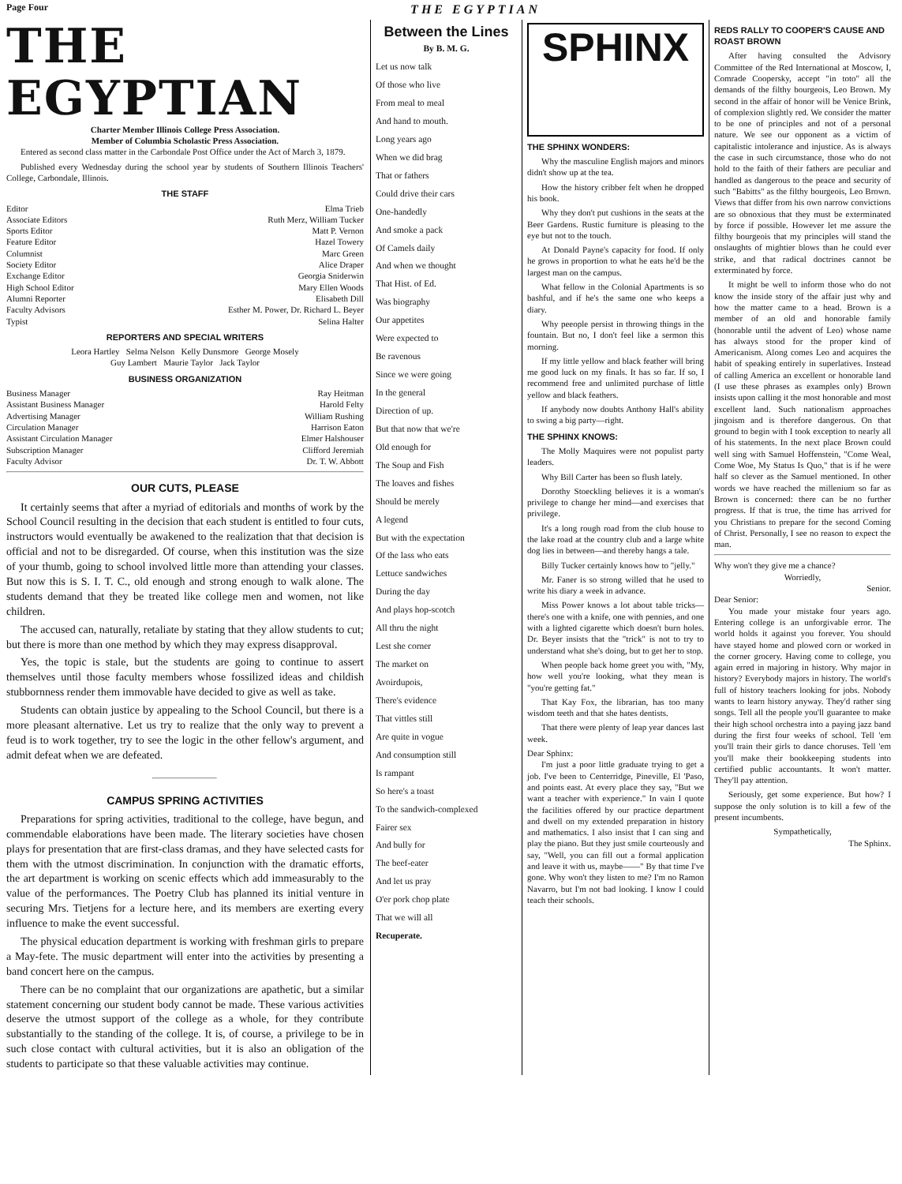Page Four THE EGYPTIAN
THE EGYPTIAN
Charter Member Illinois College Press Association.
Member of Columbia Scholastic Press Association.
Entered as second class matter in the Carbondale Post Office under the Act of March 3, 1879.
Published every Wednesday during the school year by students of Southern Illinois Teachers' College, Carbondale, Illinois.
THE STAFF
Editor Elma Trieb
Associate Editors Ruth Merz, William Tucker
Sports Editor Matt P. Vernon
Feature Editor Hazel Towery
Columnist Marc Green
Society Editor Alice Draper
Exchange Editor Georgia Sniderwin
High School Editor Mary Ellen Woods
Alumni Reporter Elisabeth Dill
Faculty Advisors Esther M. Power, Dr. Richard L. Beyer
Typist Selina Halter
REPORTERS AND SPECIAL WRITERS
Leora Hartley Selma Nelson Kelly Dunsmore George Mosely
Guy Lambert Maurie Taylor Jack Taylor
BUSINESS ORGANIZATION
Business Manager Ray Heitman
Assistant Business Manager Harold Felty
Advertising Manager William Rushing
Circulation Manager Harrison Eaton
Assistant Circulation Manager Elmer Halshouser
Subscription Manager Clifford Jeremiah
Faculty Advisor Dr. T. W. Abbott
OUR CUTS, PLEASE
It certainly seems that after a myriad of editorials and months of work by the School Council resulting in the decision that each student is entitled to four cuts, instructors would eventually be awakened to the realization that that decision is official and not to be disregarded. Of course, when this institution was the size of your thumb, going to school involved little more than attending your classes. But now this is S. I. T. C., old enough and strong enough to walk alone. The students demand that they be treated like college men and women, not like children.
The accused can, naturally, retaliate by stating that they allow students to cut; but there is more than one method by which they may express disapproval.
Yes, the topic is stale, but the students are going to continue to assert themselves until those faculty members whose fossilized ideas and childish stubbornness render them immovable have decided to give as well as take.
Students can obtain justice by appealing to the School Council, but there is a more pleasant alternative. Let us try to realize that the only way to prevent a feud is to work together, try to see the logic in the other fellow's argument, and admit defeat when we are defeated.
CAMPUS SPRING ACTIVITIES
Preparations for spring activities, traditional to the college, have begun, and commendable elaborations have been made. The literary societies have chosen plays for presentation that are first-class dramas, and they have selected casts for them with the utmost discrimination. In conjunction with the dramatic efforts, the art department is working on scenic effects which add immeasurably to the value of the performances. The Poetry Club has planned its initial venture in securing Mrs. Tietjens for a lecture here, and its members are exerting every influence to make the event successful.
The physical education department is working with freshman girls to prepare a May-fete. The music department will enter into the activities by presenting a band concert here on the campus.
There can be no complaint that our organizations are apathetic, but a similar statement concerning our student body cannot be made. These various activities deserve the utmost support of the college as a whole, for they contribute substantially to the standing of the college. It is, of course, a privilege to be in such close contact with cultural activities, but it is also an obligation of the students to participate so that these valuable activities may continue.
Between the Lines
By B. M. G.
Let us now talk
Of those who live
From meal to meal
And hand to mouth.
Long years ago
When we did brag
That or fathers
Could drive their cars
One-handedly
And smoke a pack
Of Camels daily
And when we thought
That Hist. of Ed.
Was biography
Our appetites
Were expected to
Be ravenous
Since we were going
In the general
Direction of up.
But that now that we're
Old enough for
The Soup and Fish
The loaves and fishes
Should be merely
A legend
But with the expectation
Of the lass who eats
Lettuce sandwiches
During the day
And plays hop-scotch
All thru the night
Lest she corner
The market on
Avoirdupois,
There's evidence
That vittles still
Are quite in vogue
And consumption still
Is rampant
So here's a toast
To the sandwich-complexed
Fairer sex
And bully for
The beef-eater
And let us pray
O'er pork chop plate
That we will all
Recuperate.
SPHINX
THE SPHINX WONDERS:
Why the masculine English majors and minors didn't show up at the tea.
How the history cribber felt when he dropped his book.
Why they don't put cushions in the seats at the Beer Gardens. Rustic furniture is pleasing to the eye but not to the touch.
At Donald Payne's capacity for food. If only he grows in proportion to what he eats he'd be the largest man on the campus.
What fellow in the Colonial Apartments is so bashful, and if he's the same one who keeps a diary.
Why peeople persist in throwing things in the fountain. But no, I don't feel like a sermon this morning.
If my little yellow and black feather will bring me good luck on my finals. It has so far. If so, I recommend free and unlimited purchase of little yellow and black feathers.
If anybody now doubts Anthony Hall's ability to swing a big party—right.
THE SPHINX KNOWS:
The Molly Maquires were not populist party leaders.
Why Bill Carter has been so flush lately.
Dorothy Stoeckling believes it is a woman's privilege to change her mind—and exercises that privilege.
It's a long rough road from the club house to the lake road at the country club and a large white dog lies in between—and thereby hangs a tale.
Billy Tucker certainly knows how to "jelly."
Mr. Faner is so strong willed that he used to write his diary a week in advance.
Miss Power knows a lot about table tricks—there's one with a knife, one with pennies, and one with a lighted cigarette which doesn't burn holes. Dr. Beyer insists that the "trick" is not to try to understand what she's doing, but to get her to stop.
When people back home greet you with, "My, how well you're looking, what they mean is "you're getting fat."
That Kay Fox, the librarian, has too many wisdom teeth and that she hates dentists.
That there were plenty of leap year dances last week.
Dear Sphinx:
I'm just a poor little graduate trying to get a job. I've been to Centerridge, Pineville, El 'Paso, and points east. At every place they say, "But we want a teacher with experience." In vain I quote the facilities offered by our practice department and dwell on my extended preparation in history and mathematics. I also insist that I can sing and play the piano. But they just smile courteously and say, "Well, you can fill out a formal application and leave it with us, maybe——" By that time I've gone. Why won't they listen to me? I'm no Ramon Navarro, but I'm not bad looking. I know I could teach their schools.
REDS RALLY TO COOPER'S CAUSE AND ROAST BROWN
After having consulted the Advisory Committee of the Red International at Moscow, I, Comrade Coopersky, accept "in toto" all the demands of the filthy bourgeois, Leo Brown. My second in the affair of honor will be Venice Brink, of complexion slightly red. We consider the matter to be one of principles and not of a personal nature. We see our opponent as a victim of capitalistic intolerance and injustice. As is always the case in such circumstance, those who do not hold to the faith of their fathers are peculiar and handled as dangerous to the peace and security of such "Babitts" as the filthy bourgeois, Leo Brown. Views that differ from his own narrow convictions are so obnoxious that they must be exterminated by force if possible. However let me assure the filthy bourgeois that my principles will stand the onslaughts of mightier blows than he could ever strike, and that radical doctrines cannot be exterminated by force.
It might be well to inform those who do not know the inside story of the affair just why and how the matter came to a head. Brown is a member of an old and honorable family (honorable until the advent of Leo) whose name has always stood for the proper kind of Americanism. Along comes Leo and acquires the habit of speaking entirely in superlatives. Instead of calling America an excellent or honorable land (I use these phrases as examples only) Brown insists upon calling it the most honorable and most excellent land. Such nationalism approaches jingoism and is therefore dangerous. On that ground to begin with I took exception to nearly all of his statements. In the next place Brown could well sing with Samuel Hoffenstein, "Come Weal, Come Woe, My Status Is Quo," that is if he were half so clever as the Samuel mentioned. In other words we have reached the millenium so far as Brown is concerned: there can be no further progress. If that is true, the time has arrived for you Christians to prepare for the second Coming of Christ. Personally, I see no reason to expect the man.
Why won't they give me a chance?
Worriedly,
Senior.
Dear Senior:
You made your mistake four years ago. Entering college is an unforgivable error. The world holds it against you forever. You should have stayed home and plowed corn or worked in the corner grocery. Having come to college, you again erred in majoring in history. Why major in history? Everybody majors in history. The world's full of history teachers looking for jobs. Nobody wants to learn history anyway. They'd rather sing songs. Tell all the people you'll guarantee to make their high school orchestra into a paying jazz band during the first four weeks of school. Tell 'em you'll train their girls to dance choruses. Tell 'em you'll make their bookkeeping students into certified public accountants. It won't matter. They'll pay attention.
Seriously, get some experience. But how? I suppose the only solution is to kill a few of the present incumbents.
Sympathetically,
The Sphinx.